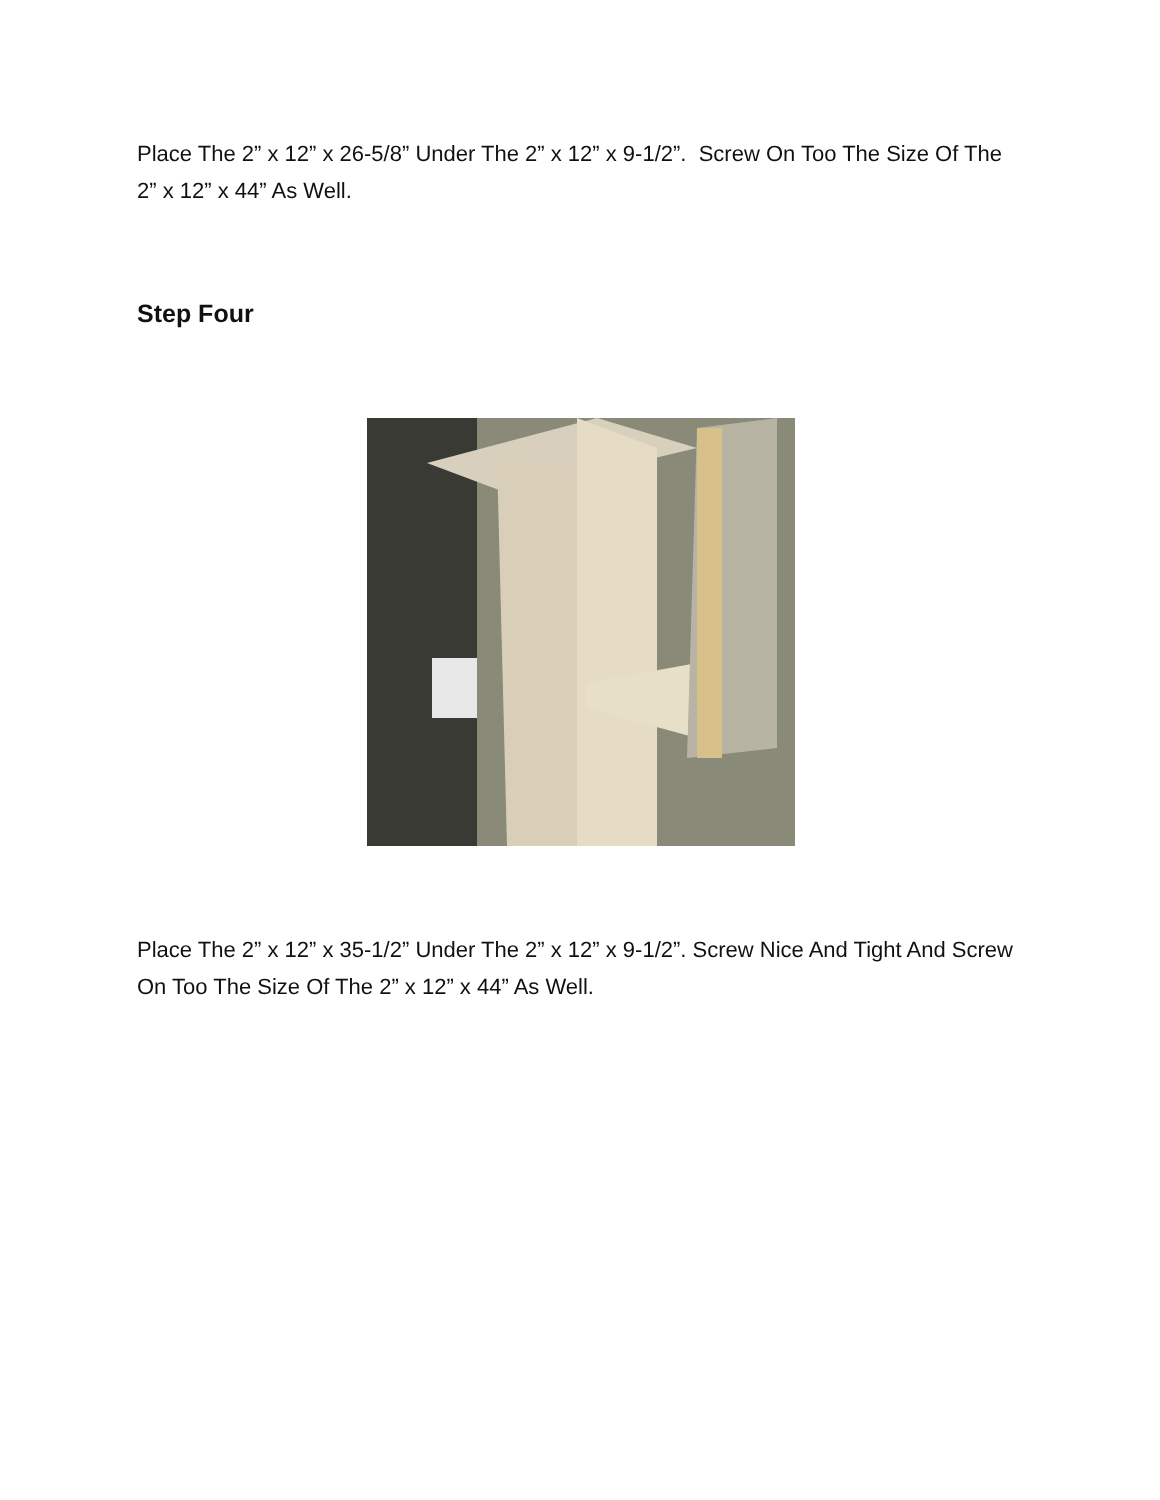Place The 2” x 12” x 26-5/8” Under The 2” x 12” x 9-1/2”. Screw On Too The Size Of The 2” x 12” x 44” As Well.
Step Four
Place The 2” x 12” x 35-1/2” Under The 2” x 12” x 9-1/2”. Screw Nice And Tight And Screw On Too The Size Of The 2” x 12” x 44” As Well.